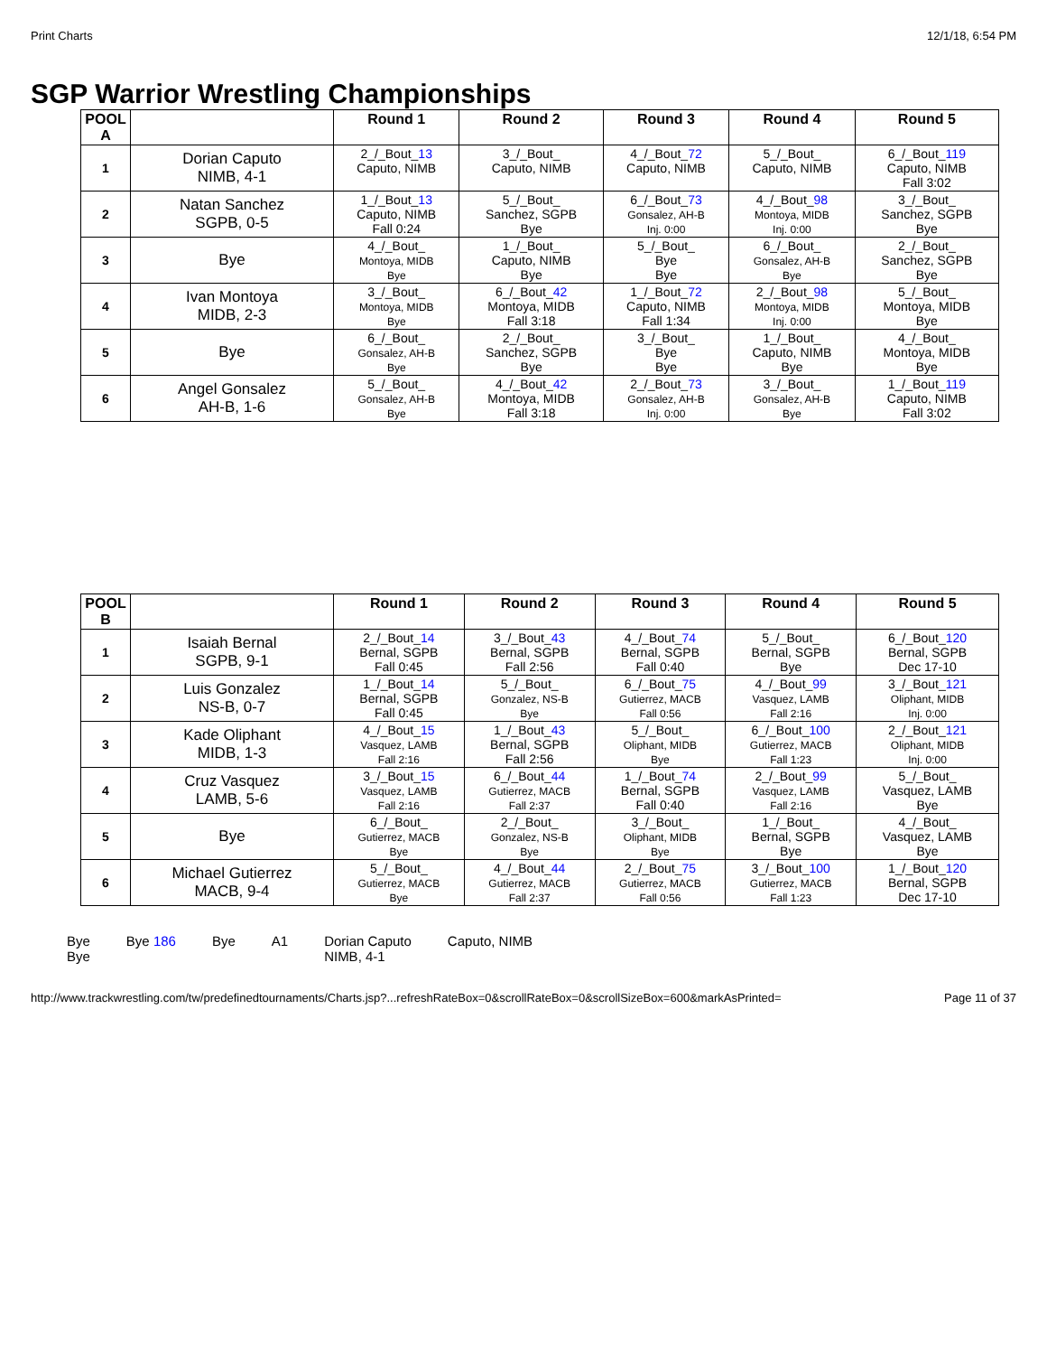Print Charts 12/1/18, 6:54 PM
SGP Warrior Wrestling Championships
| POOL A | | Round 1 | Round 2 | Round 3 | Round 4 | Round 5 |
| --- | --- | --- | --- | --- | --- | --- |
| 1 | Dorian Caputo NIMB, 4-1 | 2_/_Bout_ 13 Caputo, NIMB | 3_/_Bout_ Caputo, NIMB | 4_/_Bout_ 72 Caputo, NIMB | 5_/_Bout_ Caputo, NIMB | 6_/_Bout_ 119 Caputo, NIMB Fall 3:02 |
| 2 | Natan Sanchez SGPB, 0-5 | 1_/_Bout_ 13 Caputo, NIMB Fall 0:24 | 5_/_Bout_ Sanchez, SGPB Bye | 6_/_Bout_ 73 Gonsalez, AH-B Inj. 0:00 | 4_/_Bout_ 98 Montoya, MIDB Inj. 0:00 | 3_/_Bout_ Sanchez, SGPB Bye |
| 3 | Bye | 4_/_Bout_ Montoya, MIDB Bye | 1_/_Bout_ Caputo, NIMB Bye | 5_/_Bout_ Bye Bye | 6_/_Bout_ Gonsalez, AH-B Bye | 2_/_Bout_ Sanchez, SGPB Bye |
| 4 | Ivan Montoya MIDB, 2-3 | 3_/_Bout_ Montoya, MIDB Bye | 6_/_Bout_ 42 Montoya, MIDB Fall 3:18 | 1_/_Bout_ 72 Caputo, NIMB Fall 1:34 | 2_/_Bout_ 98 Montoya, MIDB Inj. 0:00 | 5_/_Bout_ Montoya, MIDB Bye |
| 5 | Bye | 6_/_Bout_ Gonsalez, AH-B Bye | 2_/_Bout_ Sanchez, SGPB Bye | 3_/_Bout_ Bye Bye | 1_/_Bout_ Caputo, NIMB Bye | 4_/_Bout_ Montoya, MIDB Bye |
| 6 | Angel Gonsalez AH-B, 1-6 | 5_/_Bout_ Gonsalez, AH-B Bye | 4_/_Bout_ 42 Montoya, MIDB Fall 3:18 | 2_/_Bout_ 73 Gonsalez, AH-B Inj. 0:00 | 3_/_Bout_ Gonsalez, AH-B Bye | 1_/_Bout_ 119 Caputo, NIMB Fall 3:02 |
| POOL B | | Round 1 | Round 2 | Round 3 | Round 4 | Round 5 |
| --- | --- | --- | --- | --- | --- | --- |
| 1 | Isaiah Bernal SGPB, 9-1 | 2_/_Bout_ 14 Bernal, SGPB Fall 0:45 | 3_/_Bout_ 43 Bernal, SGPB Fall 2:56 | 4_/_Bout_ 74 Bernal, SGPB Fall 0:40 | 5_/_Bout_ Bernal, SGPB Bye | 6_/_Bout_ 120 Bernal, SGPB Dec 17-10 |
| 2 | Luis Gonzalez NS-B, 0-7 | 1_/_Bout_ 14 Bernal, SGPB Fall 0:45 | 5_/_Bout_ Gonzalez, NS-B Bye | 6_/_Bout_ 75 Gutierrez, MACB Fall 0:56 | 4_/_Bout_ 99 Vasquez, LAMB Fall 2:16 | 3_/_Bout_ 121 Oliphant, MIDB Inj. 0:00 |
| 3 | Kade Oliphant MIDB, 1-3 | 4_/_Bout_ 15 Vasquez, LAMB Fall 2:16 | 1_/_Bout_ 43 Bernal, SGPB Fall 2:56 | 5_/_Bout_ Oliphant, MIDB Bye | 6_/_Bout_ 100 Gutierrez, MACB Fall 1:23 | 2_/_Bout_ 121 Oliphant, MIDB Inj. 0:00 |
| 4 | Cruz Vasquez LAMB, 5-6 | 3_/_Bout_ 15 Vasquez, LAMB Fall 2:16 | 6_/_Bout_ 44 Gutierrez, MACB Fall 2:37 | 1_/_Bout_ 74 Bernal, SGPB Fall 0:40 | 2_/_Bout_ 99 Vasquez, LAMB Fall 2:16 | 5_/_Bout_ Vasquez, LAMB Bye |
| 5 | Bye | 6_/_Bout_ Gutierrez, MACB Bye | 2_/_Bout_ Gonzalez, NS-B Bye | 3_/_Bout_ Oliphant, MIDB Bye | 1_/_Bout_ Bernal, SGPB Bye | 4_/_Bout_ Vasquez, LAMB Bye |
| 6 | Michael Gutierrez MACB, 9-4 | 5_/_Bout_ Gutierrez, MACB Bye | 4_/_Bout_ 44 Gutierrez, MACB Fall 2:37 | 2_/_Bout_ 75 Gutierrez, MACB Fall 0:56 | 3_/_Bout_ 100 Gutierrez, MACB Fall 1:23 | 1_/_Bout_ 120 Bernal, SGPB Dec 17-10 |
Bye
Bye Bye 186 Bye A1 Dorian Caputo
NIMB, 4-1 Caputo, NIMB
http://www.trackwrestling.com/tw/predefinedtournaments/Charts.jsp?...refreshRateBox=0&scrollRateBox=0&scrollSizeBox=600&markAsPrinted= Page 11 of 37